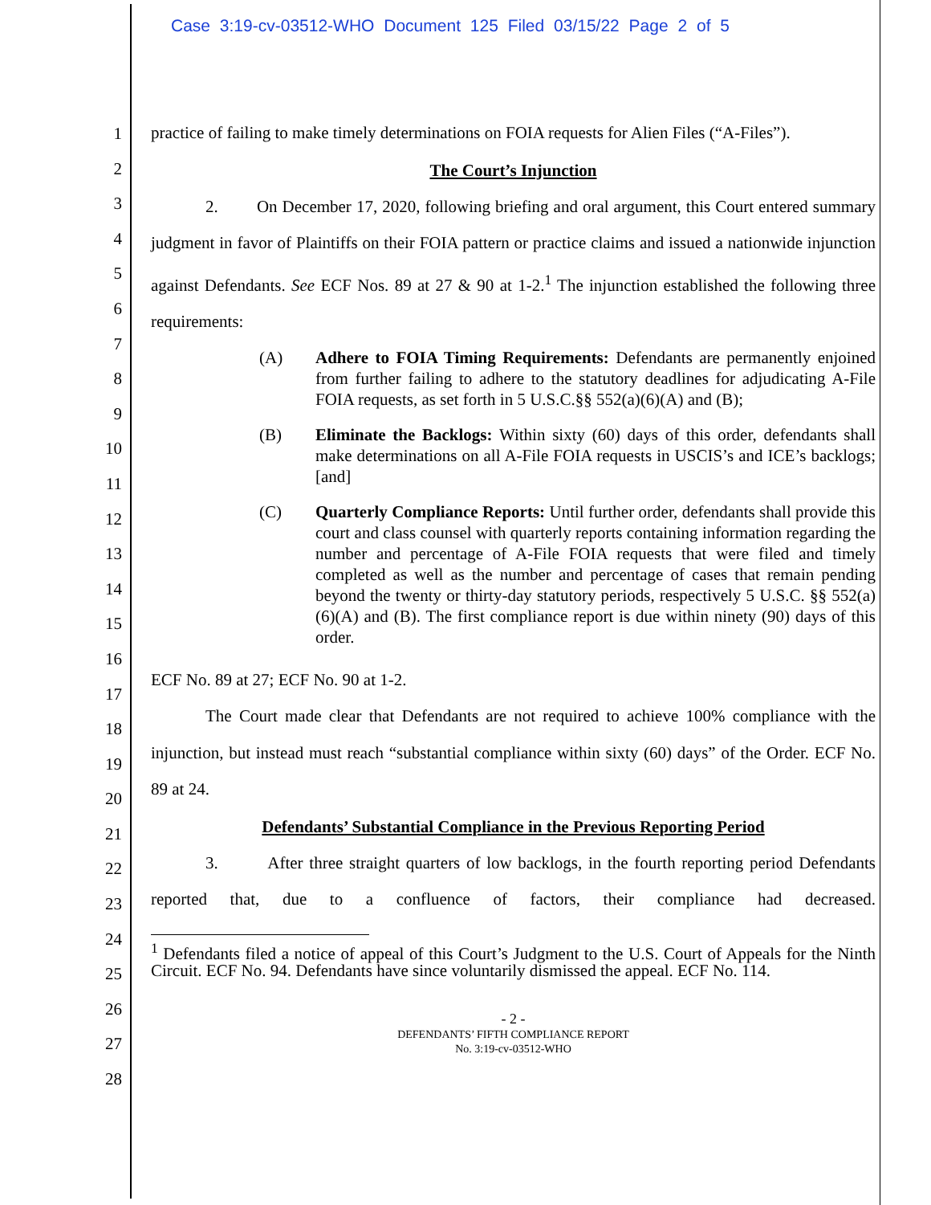Case 3:19-cv-03512-WHO Document 125 Filed 03/15/22 Page 2 of 5
1
2
3
4
5
6
7
8
9
10
11
12
13
14
15
16
17
18
19
20
21
22
23
24
25
26
27
28
practice of failing to make timely determinations on FOIA requests for Alien Files (“A-Files”).
The Court’s Injunction
2. On December 17, 2020, following briefing and oral argument, this Court entered summary judgment in favor of Plaintiffs on their FOIA pattern or practice claims and issued a nationwide injunction against Defendants. See ECF Nos. 89 at 27 & 90 at 1-2.<sup>1</sup> The injunction established the following three requirements:
(A) Adhere to FOIA Timing Requirements: Defendants are permanently enjoined from further failing to adhere to the statutory deadlines for adjudicating A-File FOIA requests, as set forth in 5 U.S.C.§§ 552(a)(6)(A) and (B);
(B) Eliminate the Backlogs: Within sixty (60) days of this order, defendants shall make determinations on all A-File FOIA requests in USCIS’s and ICE’s backlogs; [and]
(C) Quarterly Compliance Reports: Until further order, defendants shall provide this court and class counsel with quarterly reports containing information regarding the number and percentage of A-File FOIA requests that were filed and timely completed as well as the number and percentage of cases that remain pending beyond the twenty or thirty-day statutory periods, respectively 5 U.S.C. §§ 552(a)(6)(A) and (B). The first compliance report is due within ninety (90) days of this order.
ECF No. 89 at 27; ECF No. 90 at 1-2.
The Court made clear that Defendants are not required to achieve 100% compliance with the injunction, but instead must reach “substantial compliance within sixty (60) days” of the Order. ECF No. 89 at 24.
Defendants’ Substantial Compliance in the Previous Reporting Period
3. After three straight quarters of low backlogs, in the fourth reporting period Defendants reported that, due to a confluence of factors, their compliance had decreased.
<sup>1</sup> Defendants filed a notice of appeal of this Court’s Judgment to the U.S. Court of Appeals for the Ninth Circuit. ECF No. 94. Defendants have since voluntarily dismissed the appeal. ECF No. 114.
- 2 -
DEFENDANTS’ FIFTH COMPLIANCE REPORT
No. 3:19-cv-03512-WHO